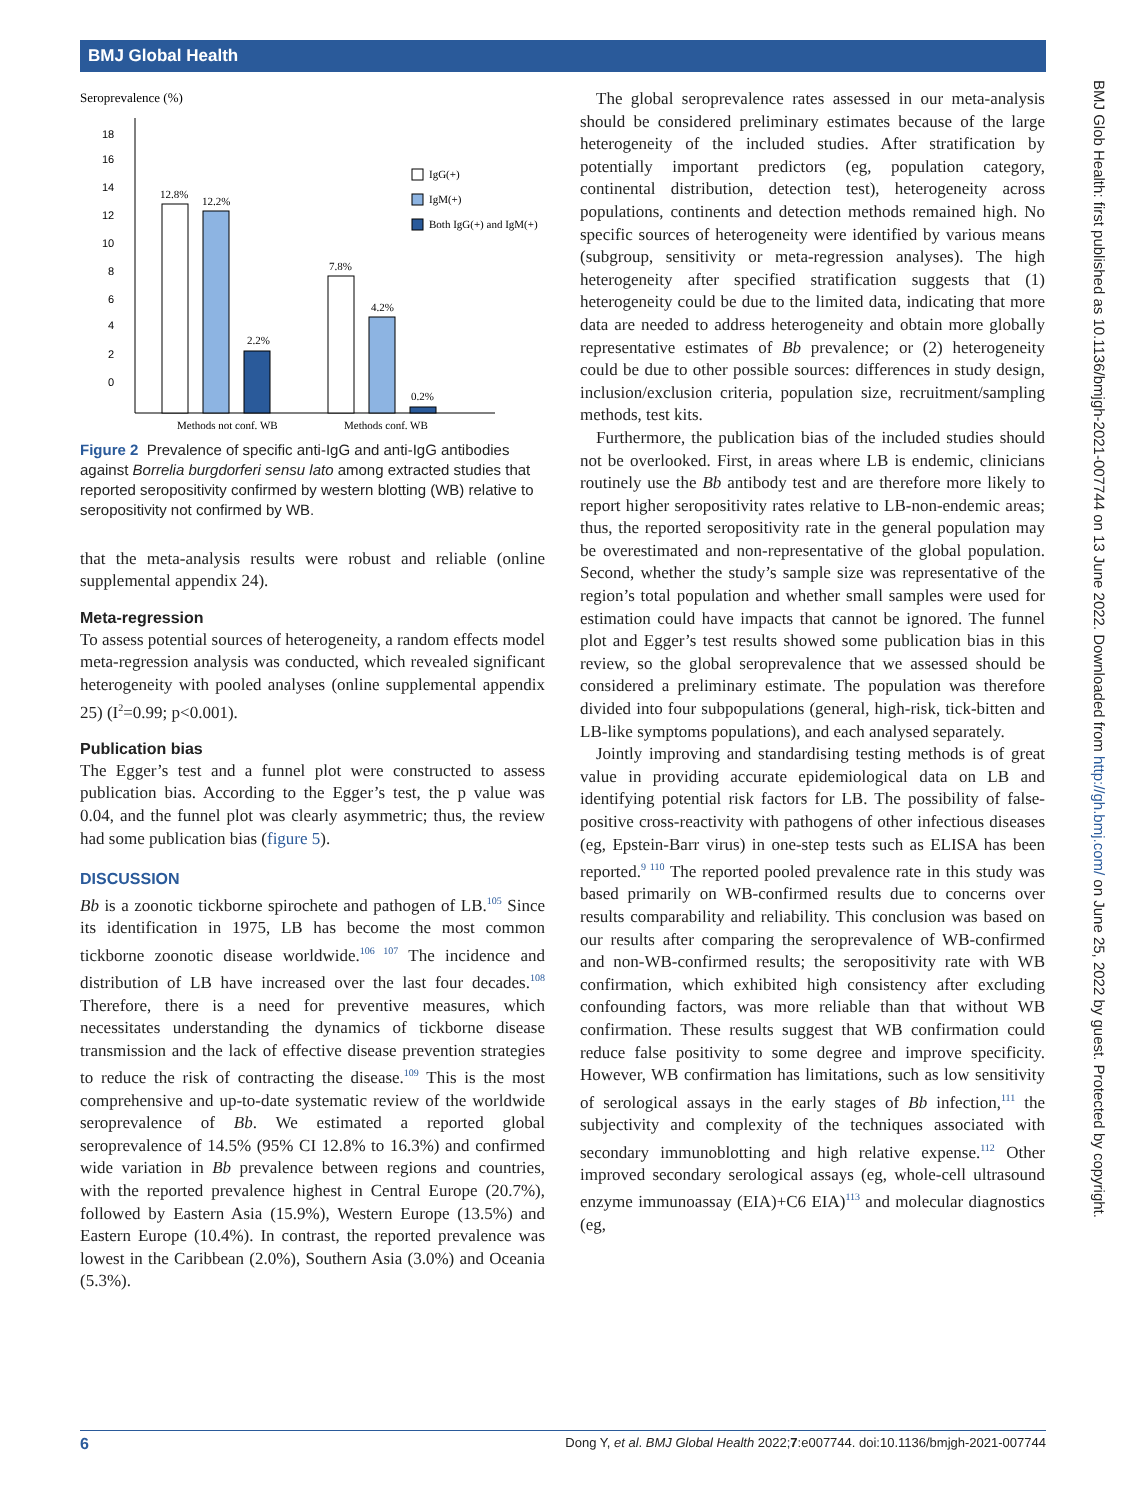BMJ Global Health
Seroprevalence (%)
18
16
14
12
10
8
6
4
2
0
12.8%
12.2%
2.2%
7.8%
4.2%
0.2%
Methods not conf. WB
Methods conf. WB
IgG(+)
IgM(+)
Both IgG(+) and IgM(+)
Figure 2 Prevalence of specific anti-IgG and anti-IgG antibodies against Borrelia burgdorferi sensu lato among extracted studies that reported seropositivity confirmed by western blotting (WB) relative to seropositivity not confirmed by WB.
that the meta-analysis results were robust and reliable (online supplemental appendix 24).
Meta-regression
To assess potential sources of heterogeneity, a random effects model meta-regression analysis was conducted, which revealed significant heterogeneity with pooled analyses (online supplemental appendix 25) (I<sup>2</sup>=0.99; p<0.001).
Publication bias
The Egger’s test and a funnel plot were constructed to assess publication bias. According to the Egger’s test, the p value was 0.04, and the funnel plot was clearly asymmetric; thus, the review had some publication bias (figure 5).
DISCUSSION
Bb is a zoonotic tickborne spirochete and pathogen of LB.<sup>105</sup> Since its identification in 1975, LB has become the most common tickborne zoonotic disease worldwide.<sup>106 107</sup> The incidence and distribution of LB have increased over the last four decades.<sup>108</sup> Therefore, there is a need for preventive measures, which necessitates understanding the dynamics of tickborne disease transmission and the lack of effective disease prevention strategies to reduce the risk of contracting the disease.<sup>109</sup> This is the most comprehensive and up-to-date systematic review of the worldwide seroprevalence of Bb. We estimated a reported global seroprevalence of 14.5% (95% CI 12.8% to 16.3%) and confirmed wide variation in Bb prevalence between regions and countries, with the reported prevalence highest in Central Europe (20.7%), followed by Eastern Asia (15.9%), Western Europe (13.5%) and Eastern Europe (10.4%). In contrast, the reported prevalence was lowest in the Caribbean (2.0%), Southern Asia (3.0%) and Oceania (5.3%).
The global seroprevalence rates assessed in our meta-analysis should be considered preliminary estimates because of the large heterogeneity of the included studies. After stratification by potentially important predictors (eg, population category, continental distribution, detection test), heterogeneity across populations, continents and detection methods remained high. No specific sources of heterogeneity were identified by various means (subgroup, sensitivity or meta-regression analyses). The high heterogeneity after specified stratification suggests that (1) heterogeneity could be due to the limited data, indicating that more data are needed to address heterogeneity and obtain more globally representative estimates of Bb prevalence; or (2) heterogeneity could be due to other possible sources: differences in study design, inclusion/exclusion criteria, population size, recruitment/sampling methods, test kits.
Furthermore, the publication bias of the included studies should not be overlooked. First, in areas where LB is endemic, clinicians routinely use the Bb antibody test and are therefore more likely to report higher seropositivity rates relative to LB-non-endemic areas; thus, the reported seropositivity rate in the general population may be overestimated and non-representative of the global population. Second, whether the study’s sample size was representative of the region’s total population and whether small samples were used for estimation could have impacts that cannot be ignored. The funnel plot and Egger’s test results showed some publication bias in this review, so the global seroprevalence that we assessed should be considered a preliminary estimate. The population was therefore divided into four subpopulations (general, high-risk, tick-bitten and LB-like symptoms populations), and each analysed separately.
Jointly improving and standardising testing methods is of great value in providing accurate epidemiological data on LB and identifying potential risk factors for LB. The possibility of false-positive cross-reactivity with pathogens of other infectious diseases (eg, Epstein-Barr virus) in one-step tests such as ELISA has been reported.<sup>9 110</sup> The reported pooled prevalence rate in this study was based primarily on WB-confirmed results due to concerns over results comparability and reliability. This conclusion was based on our results after comparing the seroprevalence of WB-confirmed and non-WB-confirmed results; the seropositivity rate with WB confirmation, which exhibited high consistency after excluding confounding factors, was more reliable than that without WB confirmation. These results suggest that WB confirmation could reduce false positivity to some degree and improve specificity. However, WB confirmation has limitations, such as low sensitivity of serological assays in the early stages of Bb infection,<sup>111</sup> the subjectivity and complexity of the techniques associated with secondary immunoblotting and high relative expense.<sup>112</sup> Other improved secondary serological assays (eg, whole-cell ultrasound enzyme immunoassay (EIA)+C6 EIA)<sup>113</sup> and molecular diagnostics (eg,
BMJ Glob Health: first published as 10.1136/bmjgh-2021-007744 on 13 June 2022. Downloaded from http://gh.bmj.com/ on June 25, 2022 by guest. Protected by copyright.
6 Dong Y, et al. BMJ Global Health 2022;7:e007744. doi:10.1136/bmjgh-2021-007744